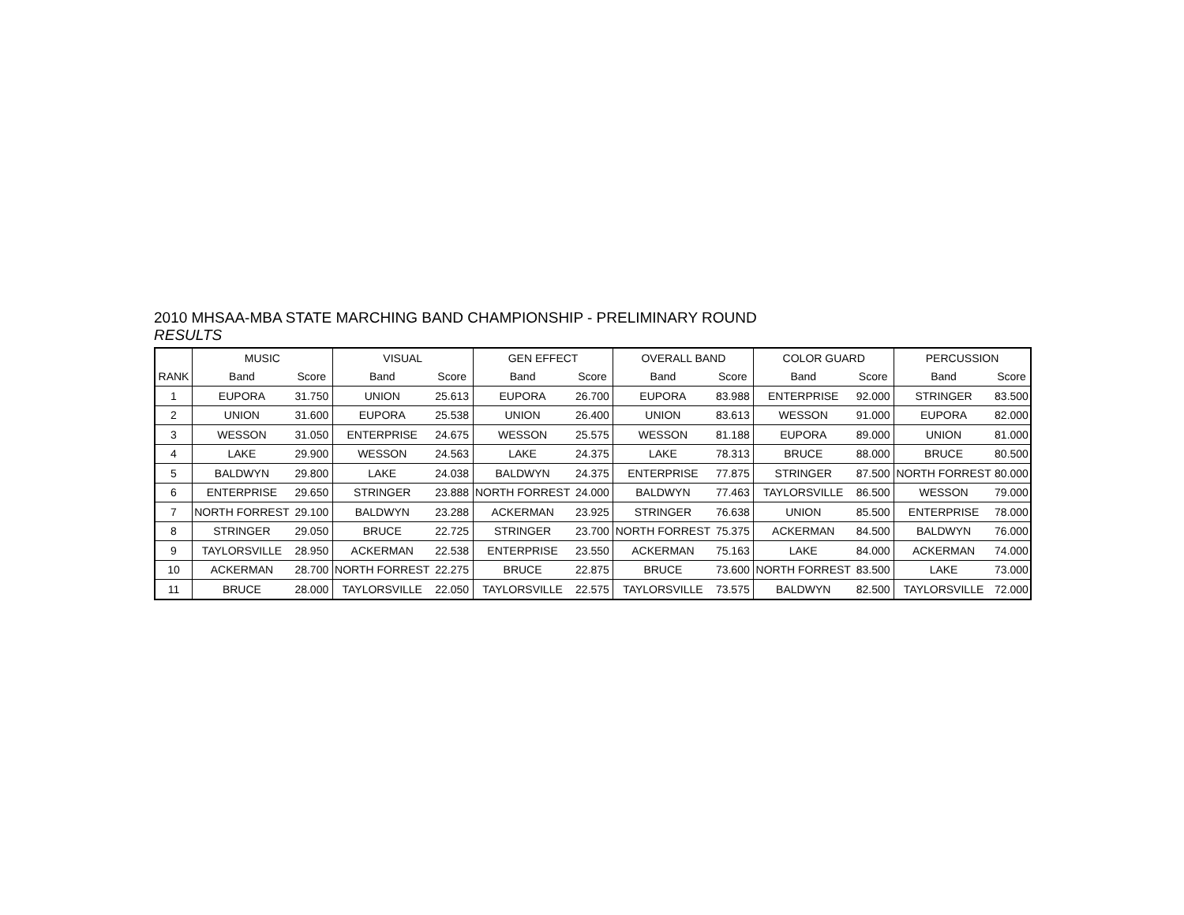2010 MHSAA-MBA STATE MARCHING BAND CHAMPIONSHIP - PRELIMINARY ROUND
RESULTS
| | MUSIC | | VISUAL | | GEN EFFECT | | OVERALL BAND | | COLOR GUARD | | PERCUSSION | |
| --- | --- | --- | --- | --- | --- | --- | --- | --- | --- | --- | --- | --- |
| RANK | Band | Score | Band | Score | Band | Score | Band | Score | Band | Score | Band | Score |
| 1 | EUPORA | 31.750 | UNION | 25.613 | EUPORA | 26.700 | EUPORA | 83.988 | ENTERPRISE | 92.000 | STRINGER | 83.500 |
| 2 | UNION | 31.600 | EUPORA | 25.538 | UNION | 26.400 | UNION | 83.613 | WESSON | 91.000 | EUPORA | 82.000 |
| 3 | WESSON | 31.050 | ENTERPRISE | 24.675 | WESSON | 25.575 | WESSON | 81.188 | EUPORA | 89.000 | UNION | 81.000 |
| 4 | LAKE | 29.900 | WESSON | 24.563 | LAKE | 24.375 | LAKE | 78.313 | BRUCE | 88.000 | BRUCE | 80.500 |
| 5 | BALDWYN | 29.800 | LAKE | 24.038 | BALDWYN | 24.375 | ENTERPRISE | 77.875 | STRINGER | 87.500 | NORTH FORREST | 80.000 |
| 6 | ENTERPRISE | 29.650 | STRINGER | 23.888 | NORTH FORREST | 24.000 | BALDWYN | 77.463 | TAYLORSVILLE | 86.500 | WESSON | 79.000 |
| 7 | NORTH FORREST | 29.100 | BALDWYN | 23.288 | ACKERMAN | 23.925 | STRINGER | 76.638 | UNION | 85.500 | ENTERPRISE | 78.000 |
| 8 | STRINGER | 29.050 | BRUCE | 22.725 | STRINGER | 23.700 | NORTH FORREST | 75.375 | ACKERMAN | 84.500 | BALDWYN | 76.000 |
| 9 | TAYLORSVILLE | 28.950 | ACKERMAN | 22.538 | ENTERPRISE | 23.550 | ACKERMAN | 75.163 | LAKE | 84.000 | ACKERMAN | 74.000 |
| 10 | ACKERMAN | 28.700 | NORTH FORREST | 22.275 | BRUCE | 22.875 | BRUCE | 73.600 | NORTH FORREST | 83.500 | LAKE | 73.000 |
| 11 | BRUCE | 28.000 | TAYLORSVILLE | 22.050 | TAYLORSVILLE | 22.575 | TAYLORSVILLE | 73.575 | BALDWYN | 82.500 | TAYLORSVILLE | 72.000 |